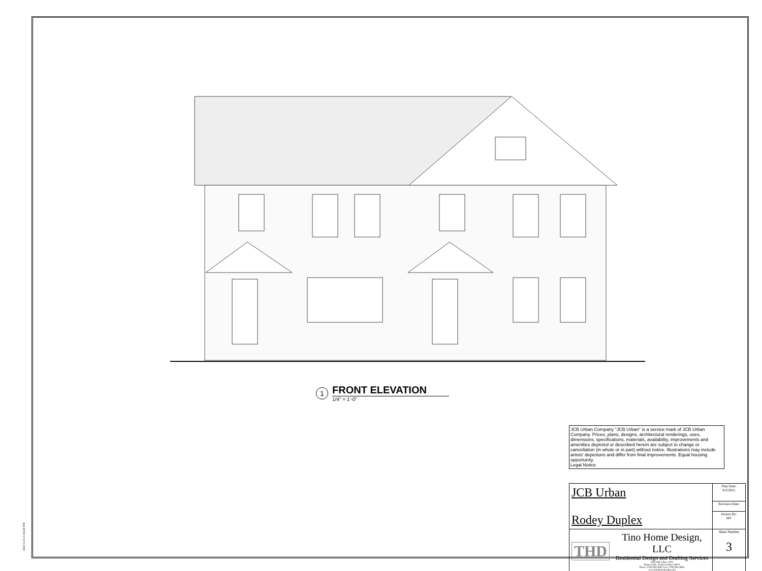2021-6-15 3:34:28 PM
1
FRONT ELEVATION
1/4" = 1'-0"
JCB Urban Company "JCB Urban" is a service mark of JCB Urban Company. Prices, plans, designs, architectural renderings, uses, dimensions, specifications, materials, availability, improvements and amenities depicted or described herein are subject to change or cancellation (in whole or in part) without notice. Illustrations may include artists' depictions and differ from final improvements. Equal housing opportunity.
Legal Notice
| JCB Urban Rodey Duplex | Plan Date: 6/3/2021 |
| | Revision Date: |
| | Drawn By: MT |
| THD Tino Home Design, LLC Residential Design and Drafting Services Post Office Box 1978 Huntersville, North Carolina 28070 Phone: (704) 992-8691 Fax: (704) 992-8692 www.tinohomedesign.com | Sheet Number 3 |